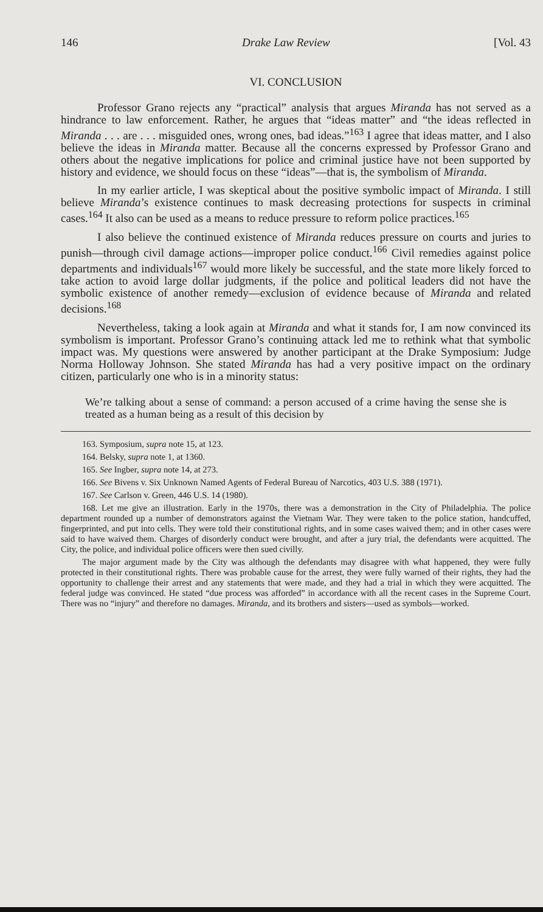146 Drake Law Review [Vol. 43
VI. CONCLUSION
Professor Grano rejects any “practical” analysis that argues Miranda has not served as a hindrance to law enforcement. Rather, he argues that “ideas matter” and “the ideas reflected in Miranda . . . are . . . misguided ones, wrong ones, bad ideas.”<sup>163</sup> I agree that ideas matter, and I also believe the ideas in Miranda matter. Because all the concerns expressed by Professor Grano and others about the negative implications for police and criminal justice have not been supported by history and evidence, we should focus on these “ideas”—that is, the symbolism of Miranda.
In my earlier article, I was skeptical about the positive symbolic impact of Miranda. I still believe Miranda’s existence continues to mask decreasing protections for suspects in criminal cases.<sup>164</sup> It also can be used as a means to reduce pressure to reform police practices.<sup>165</sup>
I also believe the continued existence of Miranda reduces pressure on courts and juries to punish—through civil damage actions—improper police conduct.<sup>166</sup> Civil remedies against police departments and individuals<sup>167</sup> would more likely be successful, and the state more likely forced to take action to avoid large dollar judgments, if the police and political leaders did not have the symbolic existence of another remedy—exclusion of evidence because of Miranda and related decisions.<sup>168</sup>
Nevertheless, taking a look again at Miranda and what it stands for, I am now convinced its symbolism is important. Professor Grano’s continuing attack led me to rethink what that symbolic impact was. My questions were answered by another participant at the Drake Symposium: Judge Norma Holloway Johnson. She stated Miranda has had a very positive impact on the ordinary citizen, particularly one who is in a minority status:
We’re talking about a sense of command: a person accused of a crime having the sense she is treated as a human being as a result of this decision by
163. Symposium, supra note 15, at 123.
164. Belsky, supra note 1, at 1360.
165. See Ingber, supra note 14, at 273.
166. See Bivens v. Six Unknown Named Agents of Federal Bureau of Narcotics, 403 U.S. 388 (1971).
167. See Carlson v. Green, 446 U.S. 14 (1980).
168. Let me give an illustration. Early in the 1970s, there was a demonstration in the City of Philadelphia. The police department rounded up a number of demonstrators against the Vietnam War. They were taken to the police station, handcuffed, fingerprinted, and put into cells. They were told their constitutional rights, and in some cases waived them; and in other cases were said to have waived them. Charges of disorderly conduct were brought, and after a jury trial, the defendants were acquitted. The City, the police, and individual police officers were then sued civilly.
The major argument made by the City was although the defendants may disagree with what happened, they were fully protected in their constitutional rights. There was probable cause for the arrest, they were fully warned of their rights, they had the opportunity to challenge their arrest and any statements that were made, and they had a trial in which they were acquitted. The federal judge was convinced. He stated “due process was afforded” in accordance with all the recent cases in the Supreme Court. There was no “injury” and therefore no damages. Miranda, and its brothers and sisters—used as symbols—worked.